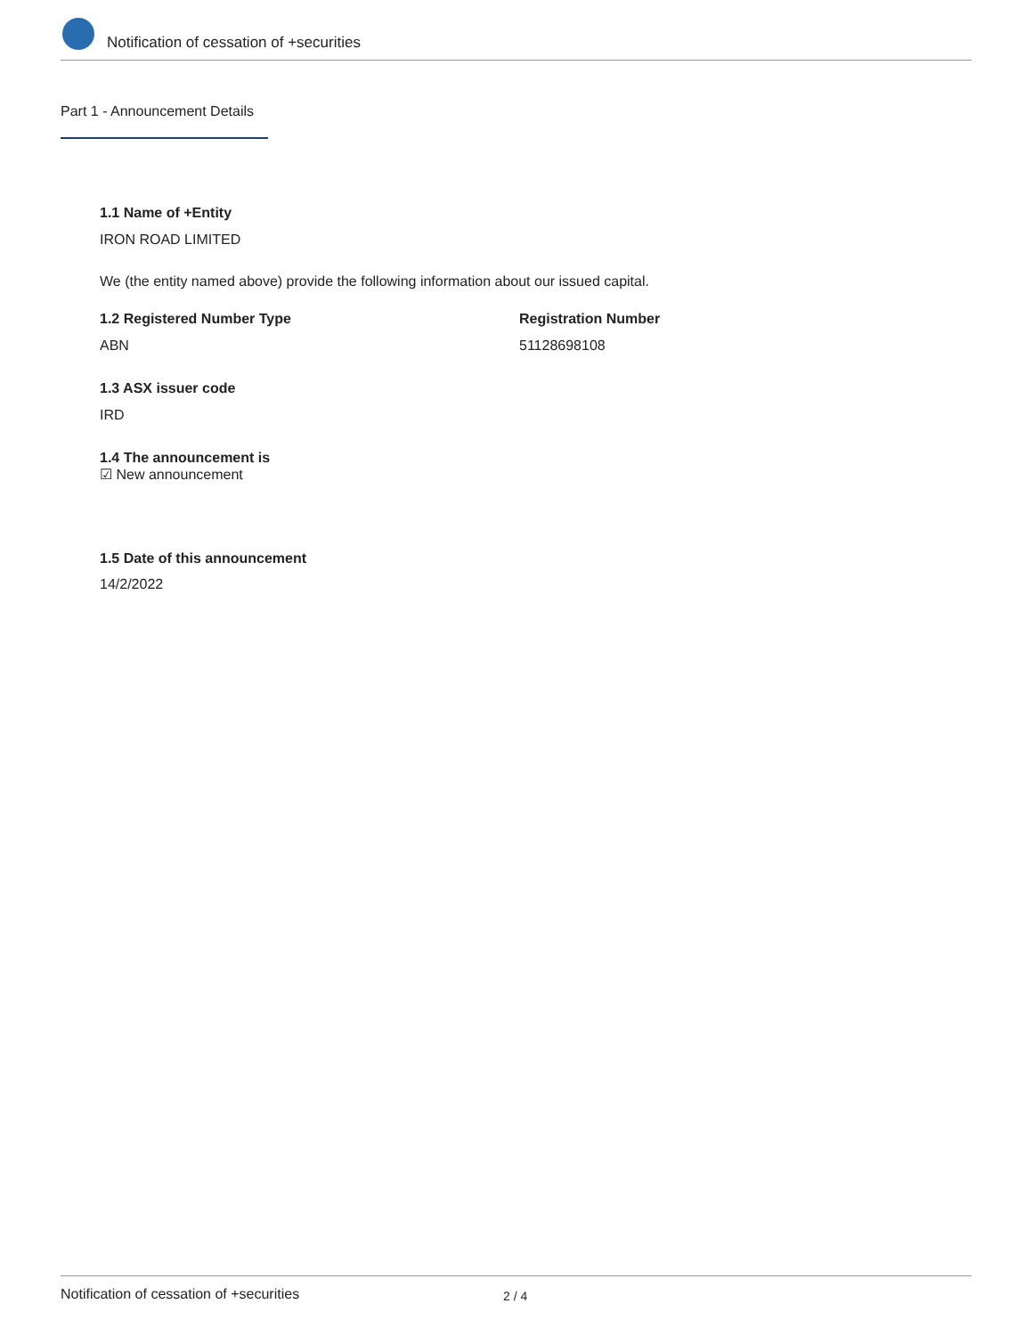Notification of cessation of +securities
Part 1 - Announcement Details
1.1 Name of +Entity
IRON ROAD LIMITED
We (the entity named above) provide the following information about our issued capital.
1.2 Registered Number Type Registration Number
ABN 51128698108
1.3 ASX issuer code
IRD
1.4 The announcement is
☑ New announcement
1.5 Date of this announcement
14/2/2022
Notification of cessation of +securities 2 / 4